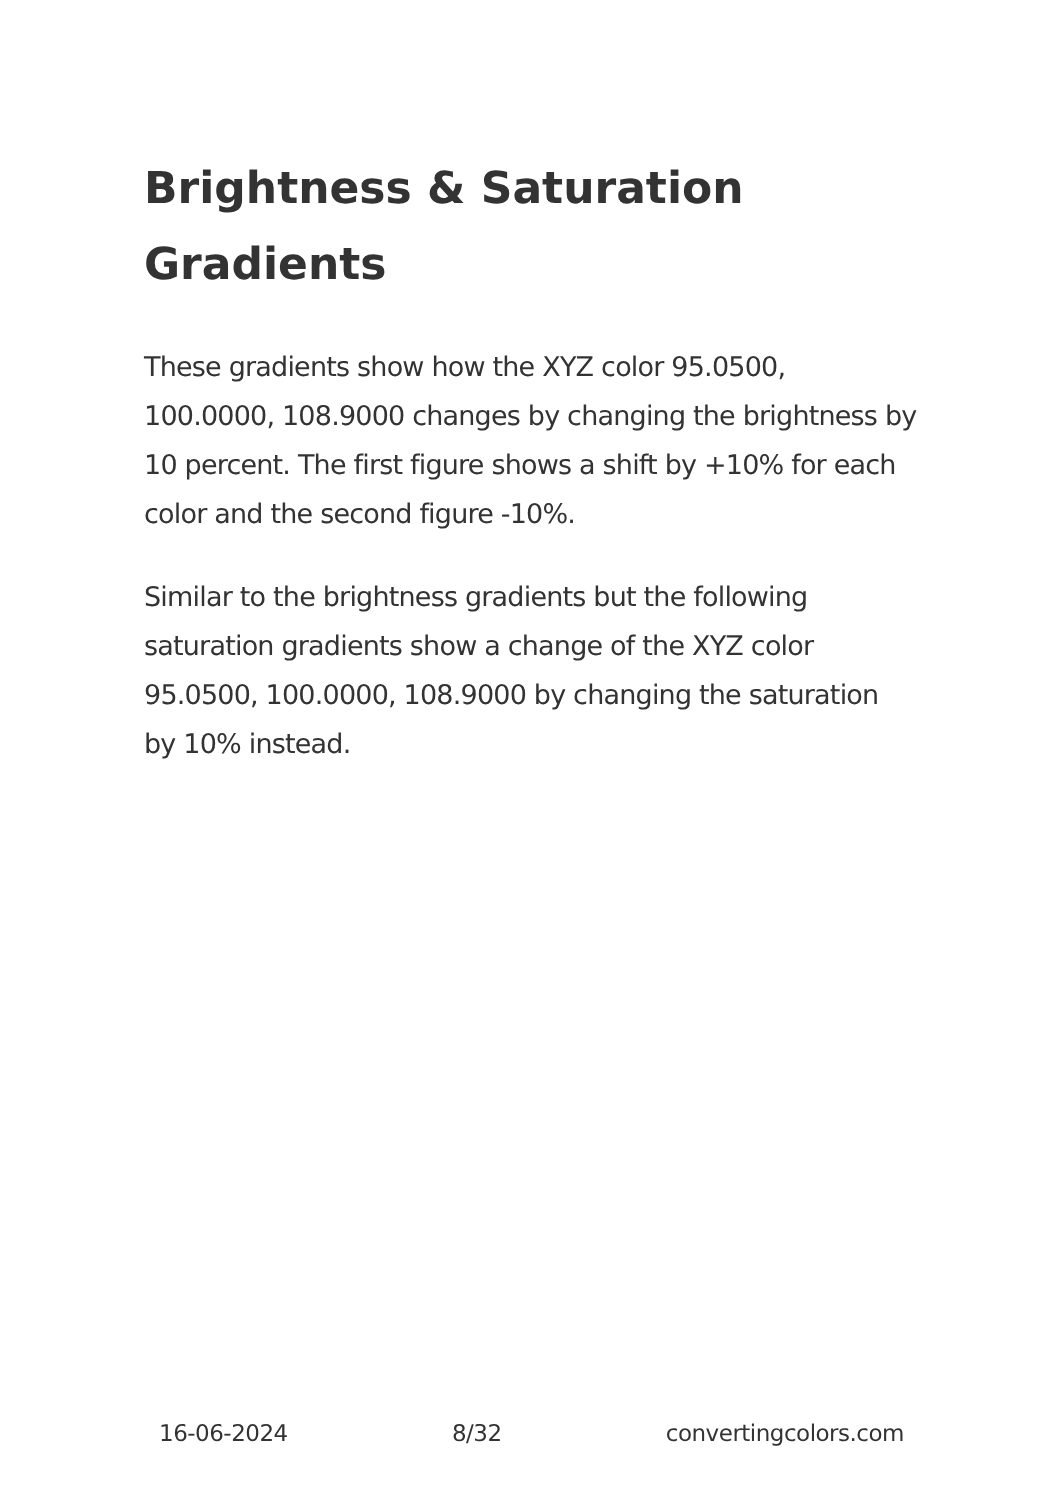Brightness & Saturation Gradients
These gradients show how the XYZ color 95.0500, 100.0000, 108.9000 changes by changing the brightness by 10 percent. The first figure shows a shift by +10% for each color and the second figure -10%.
Similar to the brightness gradients but the following saturation gradients show a change of the XYZ color 95.0500, 100.0000, 108.9000 by changing the saturation by 10% instead.
16-06-2024 8/32 convertingcolors.com